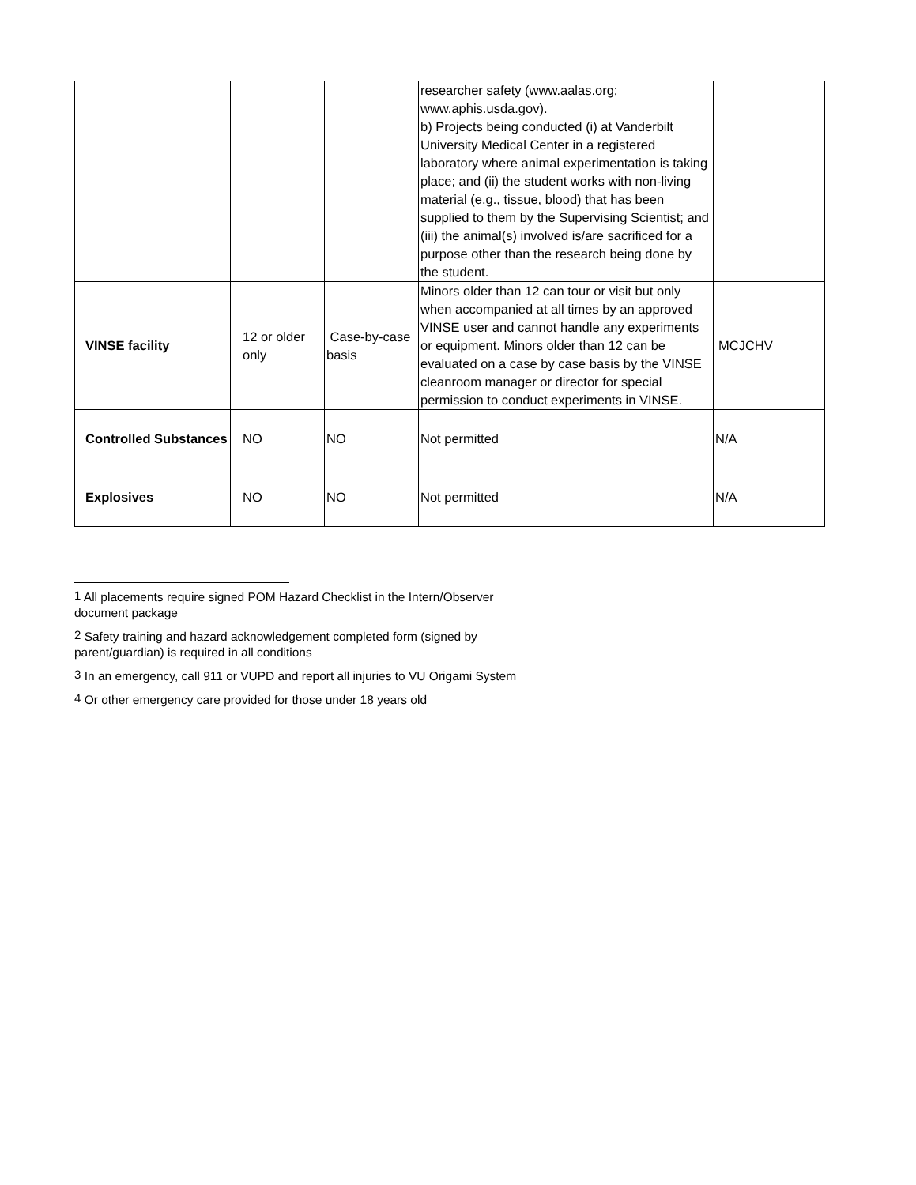| | | | researcher safety (www.aalas.org; www.aphis.usda.gov). b) Projects being conducted (i) at Vanderbilt University Medical Center in a registered laboratory where animal experimentation is taking place; and (ii) the student works with non-living material (e.g., tissue, blood) that has been supplied to them by the Supervising Scientist; and (iii) the animal(s) involved is/are sacrificed for a purpose other than the research being done by the student. | |
| VINSE facility | 12 or older only | Case-by-case basis | Minors older than 12 can tour or visit but only when accompanied at all times by an approved VINSE user and cannot handle any experiments or equipment. Minors older than 12 can be evaluated on a case by case basis by the VINSE cleanroom manager or director for special permission to conduct experiments in VINSE. | MCJCHV |
| Controlled Substances | NO | NO | Not permitted | N/A |
| Explosives | NO | NO | Not permitted | N/A |
<sup>1</sup> All placements require signed POM Hazard Checklist in the Intern/Observer document package
<sup>2</sup> Safety training and hazard acknowledgement completed form (signed by parent/guardian) is required in all conditions
<sup>3</sup> In an emergency, call 911 or VUPD and report all injuries to VU Origami System
<sup>4</sup> Or other emergency care provided for those under 18 years old